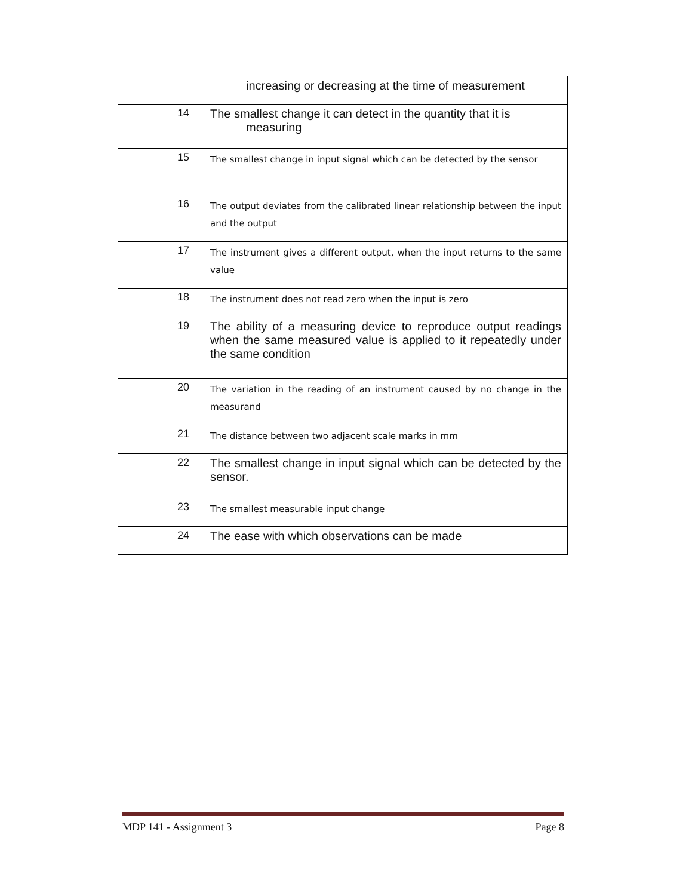| | | increasing or decreasing at the time of measurement |
| | 14 | The smallest change it can detect in the quantity that it is measuring |
| | 15 | The smallest change in input signal which can be detected by the sensor |
| | 16 | The output deviates from the calibrated linear relationship between the input and the output |
| | 17 | The instrument gives a different output, when the input returns to the same value |
| | 18 | The instrument does not read zero when the input is zero |
| | 19 | The ability of a measuring device to reproduce output readings when the same measured value is applied to it repeatedly under the same condition |
| | 20 | The variation in the reading of an instrument caused by no change in the measurand |
| | 21 | The distance between two adjacent scale marks in mm |
| | 22 | The smallest change in input signal which can be detected by the sensor. |
| | 23 | The smallest measurable input change |
| | 24 | The ease with which observations can be made |
MDP 141 - Assignment 3 Page 8